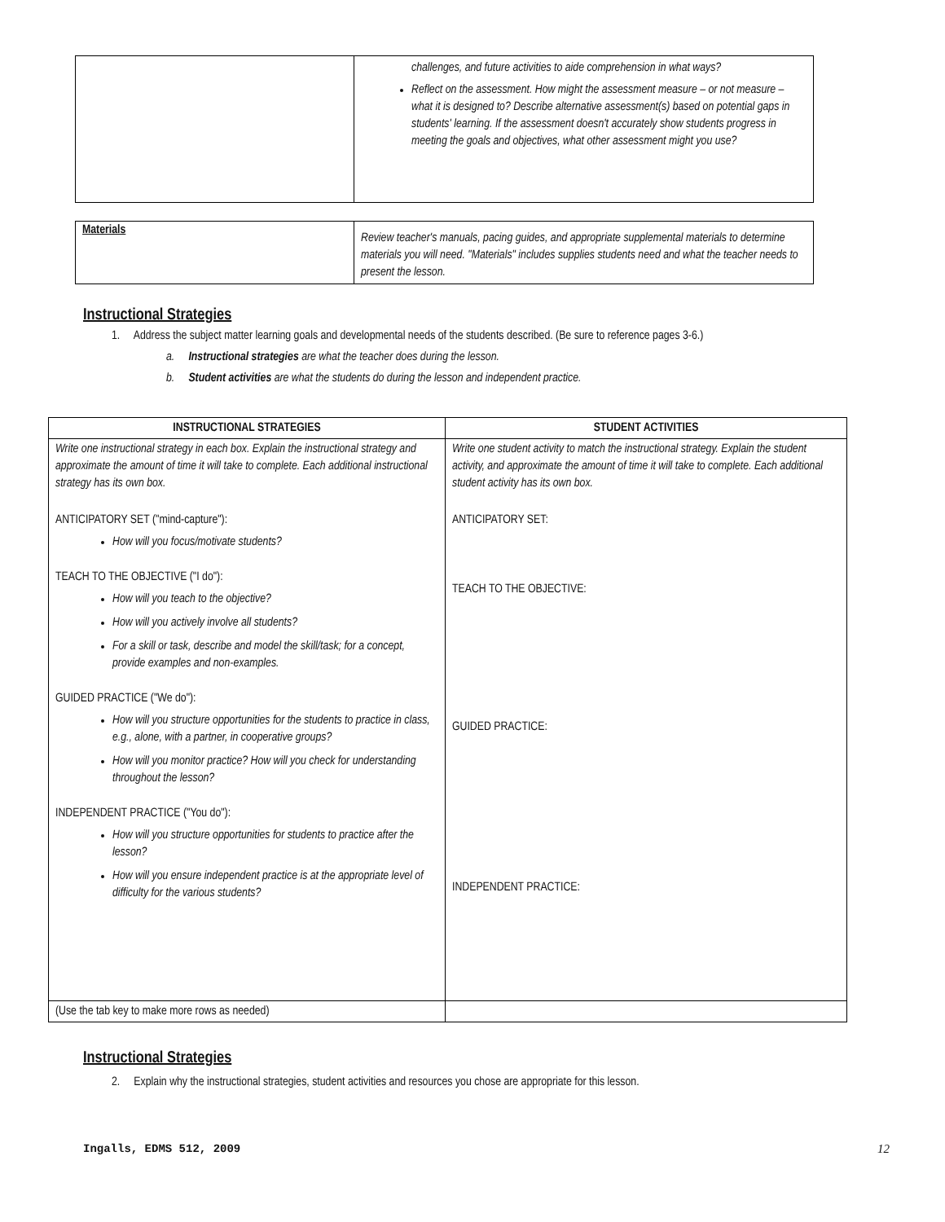| | challenges, and future activities to aide comprehension in what ways? Reflect on the assessment. How might the assessment measure – or not measure – what it is designed to? Describe alternative assessment(s) based on potential gaps in students' learning. If the assessment doesn't accurately show students progress in meeting the goals and objectives, what other assessment might you use? |
| Materials | Review teacher's manuals, pacing guides, and appropriate supplemental materials to determine materials you will need. "Materials" includes supplies students need and what the teacher needs to present the lesson. |
Instructional Strategies
1. Address the subject matter learning goals and developmental needs of the students described. (Be sure to reference pages 3-6.)
a. Instructional strategies are what the teacher does during the lesson.
b. Student activities are what the students do during the lesson and independent practice.
| INSTRUCTIONAL STRATEGIES | STUDENT ACTIVITIES |
| --- | --- |
| Write one instructional strategy in each box. Explain the instructional strategy and approximate the amount of time it will take to complete. Each additional instructional strategy has its own box. ANTICIPATORY SET ("mind-capture"): How will you focus/motivate students? TEACH TO THE OBJECTIVE ("I do"): How will you teach to the objective? How will you actively involve all students? For a skill or task, describe and model the skill/task; for a concept, provide examples and non-examples. GUIDED PRACTICE ("We do"): How will you structure opportunities for the students to practice in class, e.g., alone, with a partner, in cooperative groups? How will you monitor practice? How will you check for understanding throughout the lesson? INDEPENDENT PRACTICE ("You do"): How will you structure opportunities for students to practice after the lesson? How will you ensure independent practice is at the appropriate level of difficulty for the various students? | Write one student activity to match the instructional strategy. Explain the student activity, and approximate the amount of time it will take to complete. Each additional student activity has its own box. ANTICIPATORY SET: TEACH TO THE OBJECTIVE: GUIDED PRACTICE: INDEPENDENT PRACTICE: |
| (Use the tab key to make more rows as needed) | |
Instructional Strategies
2. Explain why the instructional strategies, student activities and resources you chose are appropriate for this lesson.
Ingalls, EDMS 512, 2009 12